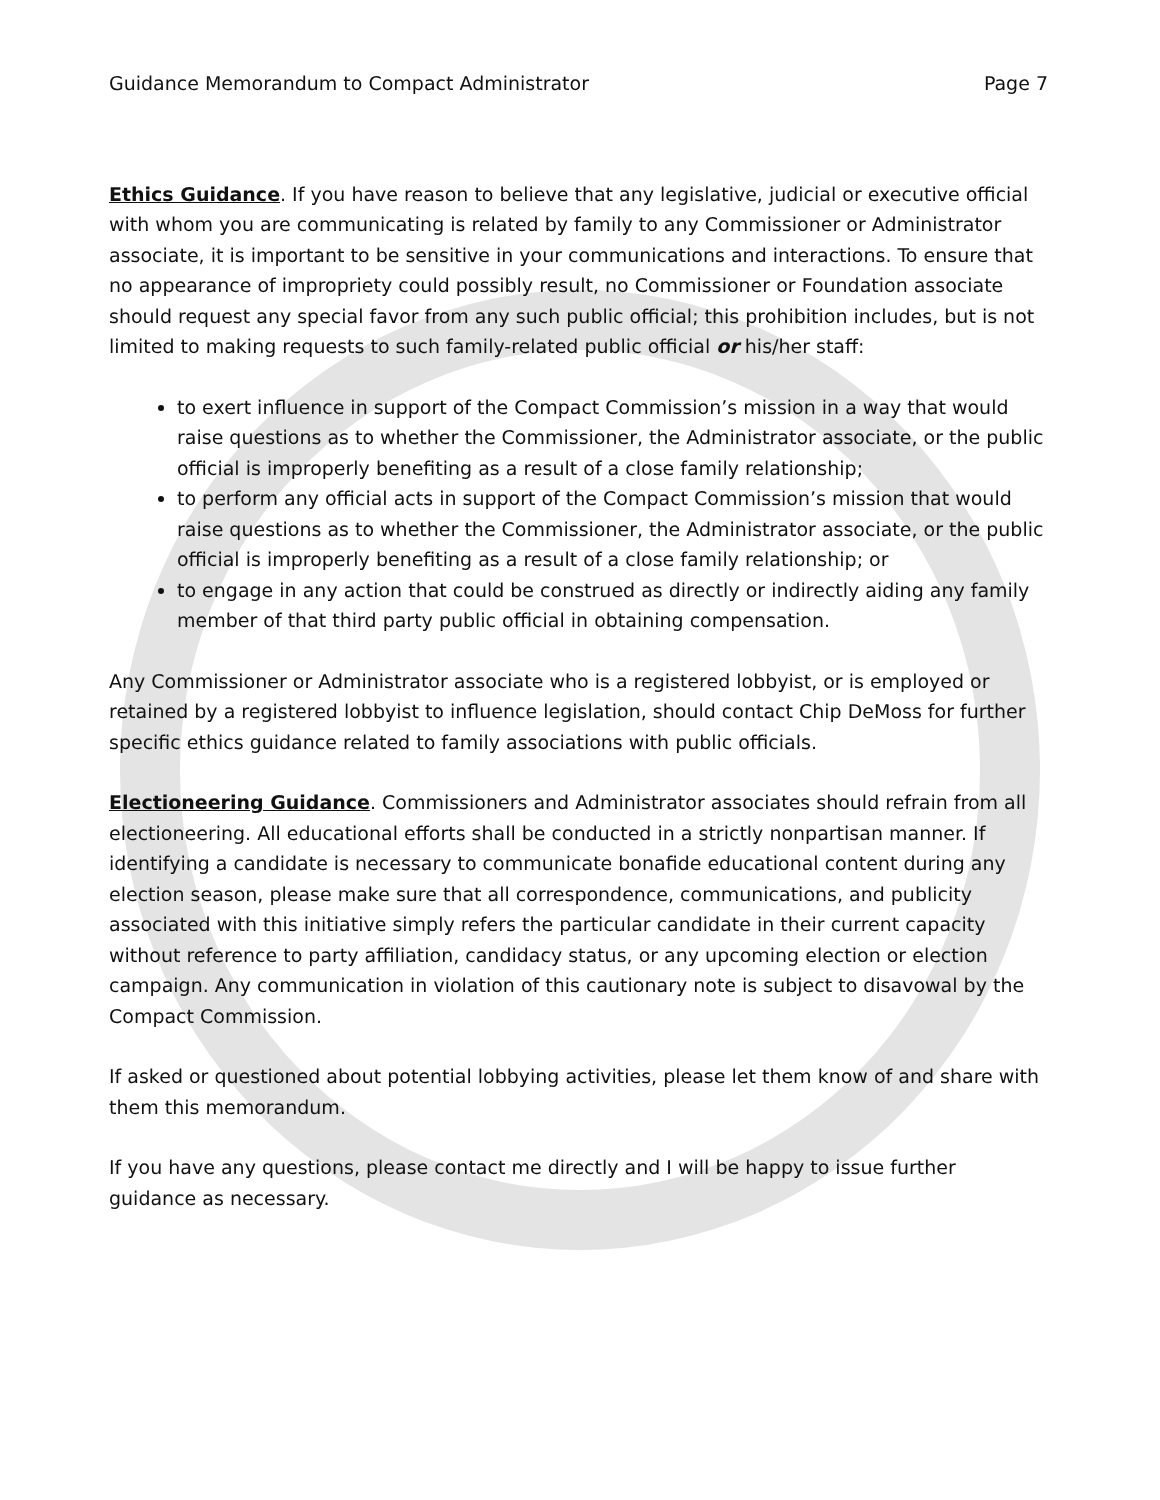Guidance Memorandum to Compact Administrator Page 7
Ethics Guidance. If you have reason to believe that any legislative, judicial or executive official with whom you are communicating is related by family to any Commissioner or Administrator associate, it is important to be sensitive in your communications and interactions. To ensure that no appearance of impropriety could possibly result, no Commissioner or Foundation associate should request any special favor from any such public official; this prohibition includes, but is not limited to making requests to such family-related public official or his/her staff:
to exert influence in support of the Compact Commission’s mission in a way that would raise questions as to whether the Commissioner, the Administrator associate, or the public official is improperly benefiting as a result of a close family relationship;
to perform any official acts in support of the Compact Commission’s mission that would raise questions as to whether the Commissioner, the Administrator associate, or the public official is improperly benefiting as a result of a close family relationship; or
to engage in any action that could be construed as directly or indirectly aiding any family member of that third party public official in obtaining compensation.
Any Commissioner or Administrator associate who is a registered lobbyist, or is employed or retained by a registered lobbyist to influence legislation, should contact Chip DeMoss for further specific ethics guidance related to family associations with public officials.
Electioneering Guidance. Commissioners and Administrator associates should refrain from all electioneering. All educational efforts shall be conducted in a strictly nonpartisan manner. If identifying a candidate is necessary to communicate bonafide educational content during any election season, please make sure that all correspondence, communications, and publicity associated with this initiative simply refers the particular candidate in their current capacity without reference to party affiliation, candidacy status, or any upcoming election or election campaign. Any communication in violation of this cautionary note is subject to disavowal by the Compact Commission.
If asked or questioned about potential lobbying activities, please let them know of and share with them this memorandum.
If you have any questions, please contact me directly and I will be happy to issue further guidance as necessary.